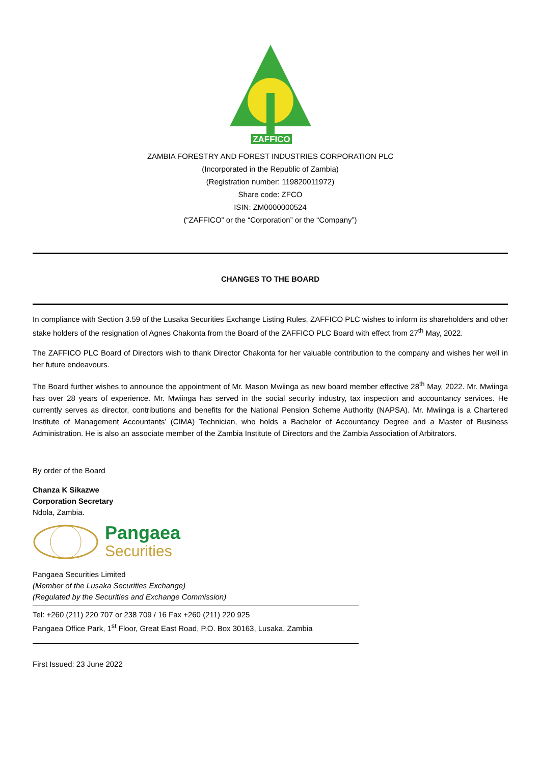ZAFFICO
ZAMBIA FORESTRY AND FOREST INDUSTRIES CORPORATION PLC
(Incorporated in the Republic of Zambia)
(Registration number: 119820011972)
Share code: ZFCO
ISIN: ZM0000000524
(“ZAFFICO” or the “Corporation” or the “Company”)
CHANGES TO THE BOARD
In compliance with Section 3.59 of the Lusaka Securities Exchange Listing Rules, ZAFFICO PLC wishes to inform its shareholders and other stake holders of the resignation of Agnes Chakonta from the Board of the ZAFFICO PLC Board with effect from 27<sup>th</sup> May, 2022.
The ZAFFICO PLC Board of Directors wish to thank Director Chakonta for her valuable contribution to the company and wishes her well in her future endeavours.
The Board further wishes to announce the appointment of Mr. Mason Mwiinga as new board member effective 28<sup>th</sup> May, 2022. Mr. Mwiinga has over 28 years of experience. Mr. Mwiinga has served in the social security industry, tax inspection and accountancy services. He currently serves as director, contributions and benefits for the National Pension Scheme Authority (NAPSA). Mr. Mwiinga is a Chartered Institute of Management Accountants’ (CIMA) Technician, who holds a Bachelor of Accountancy Degree and a Master of Business Administration. He is also an associate member of the Zambia Institute of Directors and the Zambia Association of Arbitrators.
By order of the Board
Chanza K Sikazwe
Corporation Secretary
Ndola, Zambia.
Pangaea
Securities
Pangaea Securities Limited
(Member of the Lusaka Securities Exchange)
(Regulated by the Securities and Exchange Commission)
Tel: +260 (211) 220 707 or 238 709 / 16 Fax +260 (211) 220 925
Pangaea Office Park, 1<sup>st</sup> Floor, Great East Road, P.O. Box 30163, Lusaka, Zambia
First Issued: 23 June 2022